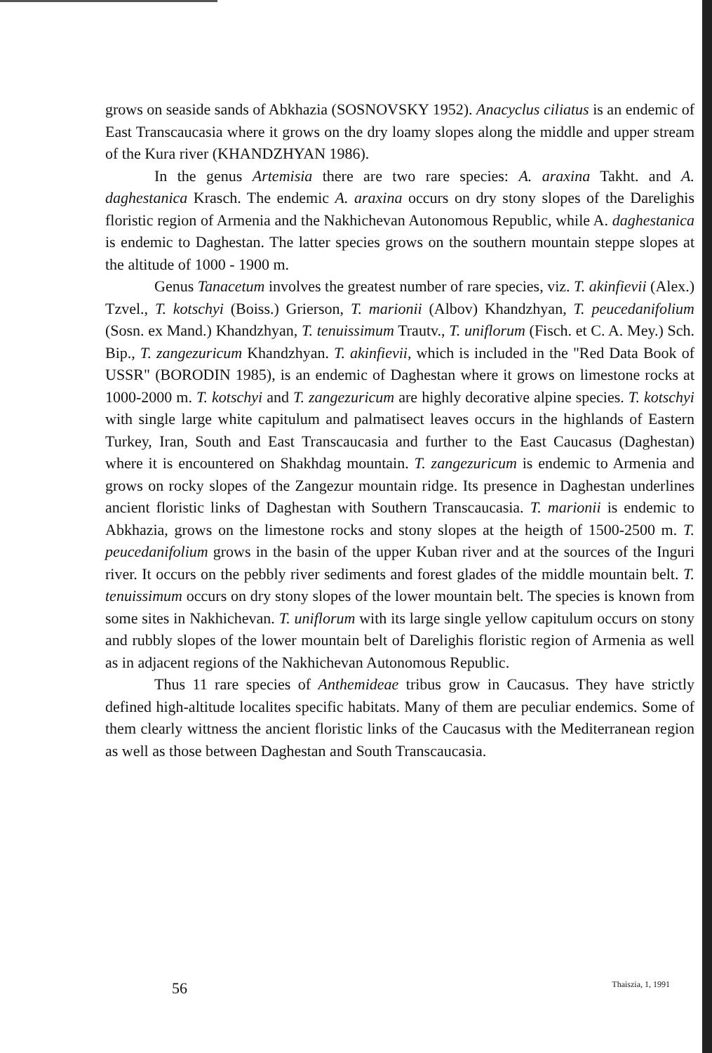grows on seaside sands of Abkhazia (SOSNOVSKY 1952). Anacyclus ciliatus is an endemic of East Transcaucasia where it grows on the dry loamy slopes along the middle and upper stream of the Kura river (KHANDZHYAN 1986).
In the genus Artemisia there are two rare species: A. araxina Takht. and A. daghestanica Krasch. The endemic A. araxina occurs on dry stony slopes of the Darelighis floristic region of Armenia and the Nakhichevan Autonomous Republic, while A. daghestanica is endemic to Daghestan. The latter species grows on the southern mountain steppe slopes at the altitude of 1000 - 1900 m.
Genus Tanacetum involves the greatest number of rare species, viz. T. akinfievii (Alex.) Tzvel., T. kotschyi (Boiss.) Grierson, T. marionii (Albov) Khandzhyan, T. peucedanifolium (Sosn. ex Mand.) Khandzhyan, T. tenuissimum Trautv., T. uniflorum (Fisch. et C. A. Mey.) Sch. Bip., T. zangezuricum Khandzhyan. T. akinfievii, which is included in the "Red Data Book of USSR" (BORODIN 1985), is an endemic of Daghestan where it grows on limestone rocks at 1000-2000 m. T. kotschyi and T. zangezuricum are highly decorative alpine species. T. kotschyi with single large white capitulum and palmatisect leaves occurs in the highlands of Eastern Turkey, Iran, South and East Transcaucasia and further to the East Caucasus (Daghestan) where it is encountered on Shakhdag mountain. T. zangezuricum is endemic to Armenia and grows on rocky slopes of the Zangezur mountain ridge. Its presence in Daghestan underlines ancient floristic links of Daghestan with Southern Transcaucasia. T. marionii is endemic to Abkhazia, grows on the limestone rocks and stony slopes at the heigth of 1500-2500 m. T. peucedanifolium grows in the basin of the upper Kuban river and at the sources of the Inguri river. It occurs on the pebbly river sediments and forest glades of the middle mountain belt. T. tenuissimum occurs on dry stony slopes of the lower mountain belt. The species is known from some sites in Nakhichevan. T. uniflorum with its large single yellow capitulum occurs on stony and rubbly slopes of the lower mountain belt of Darelighis floristic region of Armenia as well as in adjacent regions of the Nakhichevan Autonomous Republic.
Thus 11 rare species of Anthemideae tribus grow in Caucasus. They have strictly defined high-altitude localites specific habitats. Many of them are peculiar endemics. Some of them clearly wittness the ancient floristic links of the Caucasus with the Mediterranean region as well as those between Daghestan and South Transcaucasia.
56 Thaiszia, 1, 1991